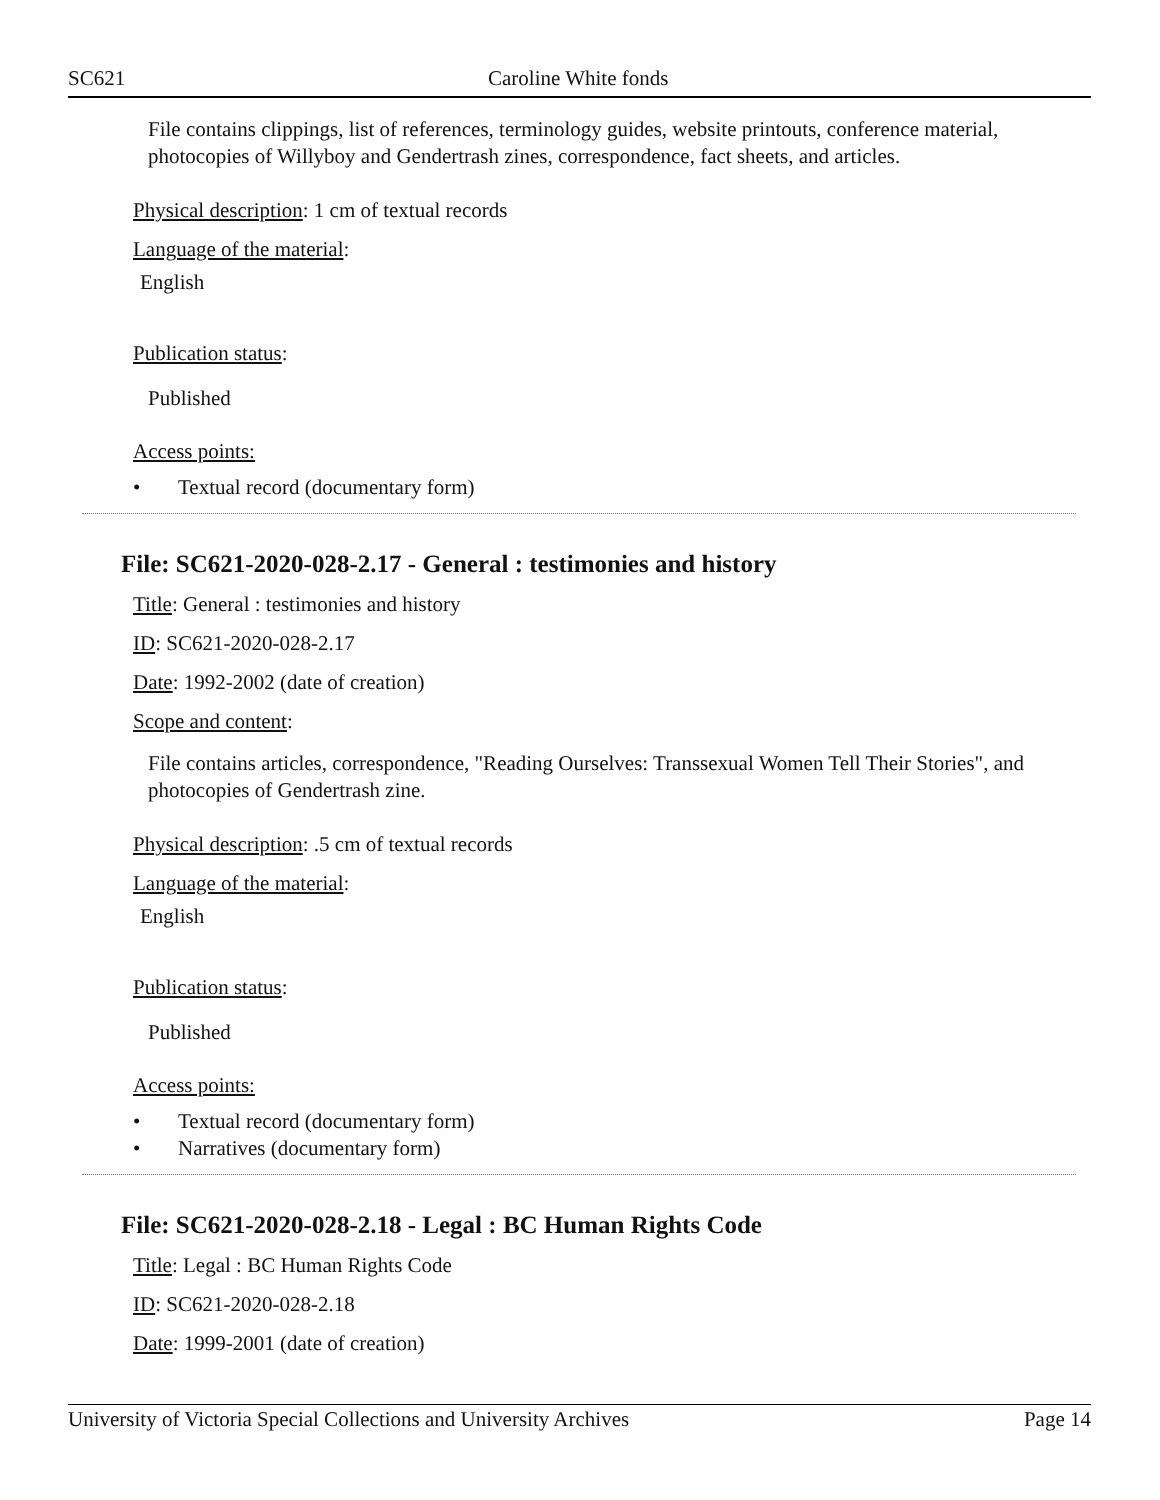SC621 Caroline White fonds
File contains clippings, list of references, terminology guides, website printouts, conference material, photocopies of Willyboy and Gendertrash zines, correspondence, fact sheets, and articles.
Physical description: 1 cm of textual records
Language of the material:
English
Publication status:
Published
Access points:
• Textual record (documentary form)
File: SC621-2020-028-2.17 - General : testimonies and history
Title: General : testimonies and history
ID: SC621-2020-028-2.17
Date: 1992-2002 (date of creation)
Scope and content:
File contains articles, correspondence, "Reading Ourselves: Transsexual Women Tell Their Stories", and photocopies of Gendertrash zine.
Physical description: .5 cm of textual records
Language of the material:
English
Publication status:
Published
Access points:
• Textual record (documentary form)
• Narratives (documentary form)
File: SC621-2020-028-2.18 - Legal : BC Human Rights Code
Title: Legal : BC Human Rights Code
ID: SC621-2020-028-2.18
Date: 1999-2001 (date of creation)
University of Victoria Special Collections and University Archives Page 14